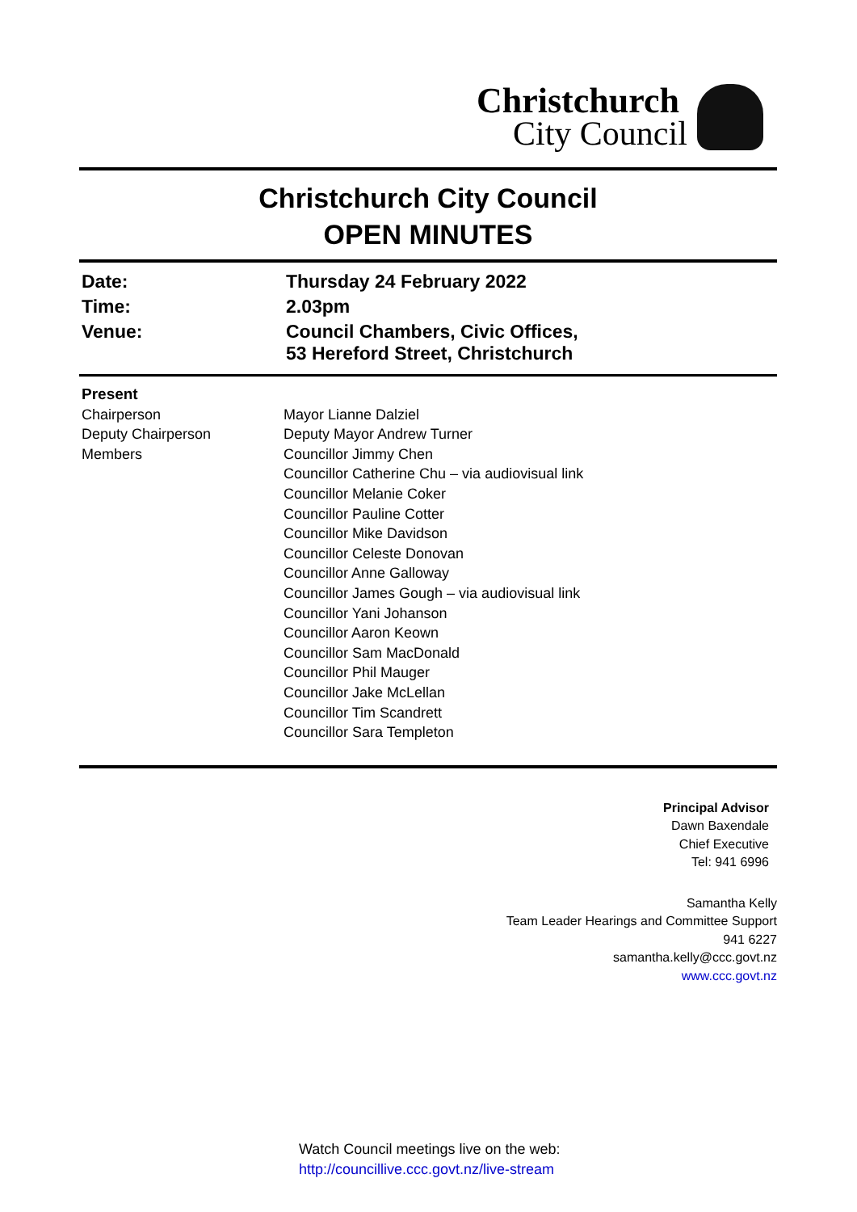Christchurch
City Council
Christchurch City Council
OPEN MINUTES
| Date: | Thursday 24 February 2022 |
| Time: | 2.03pm |
| Venue: | Council Chambers, Civic Offices, 53 Hereford Street, Christchurch |
| Present | |
| Chairperson | Mayor Lianne Dalziel |
| Deputy Chairperson | Deputy Mayor Andrew Turner |
| Members | Councillor Jimmy Chen Councillor Catherine Chu – via audiovisual link Councillor Melanie Coker Councillor Pauline Cotter Councillor Mike Davidson Councillor Celeste Donovan Councillor Anne Galloway Councillor James Gough – via audiovisual link Councillor Yani Johanson Councillor Aaron Keown Councillor Sam MacDonald Councillor Phil Mauger Councillor Jake McLellan Councillor Tim Scandrett Councillor Sara Templeton |
Principal Advisor
Dawn Baxendale
Chief Executive
Tel: 941 6996
Samantha Kelly
Team Leader Hearings and Committee Support
941 6227
samantha.kelly@ccc.govt.nz
www.ccc.govt.nz
Watch Council meetings live on the web:
http://councillive.ccc.govt.nz/live-stream